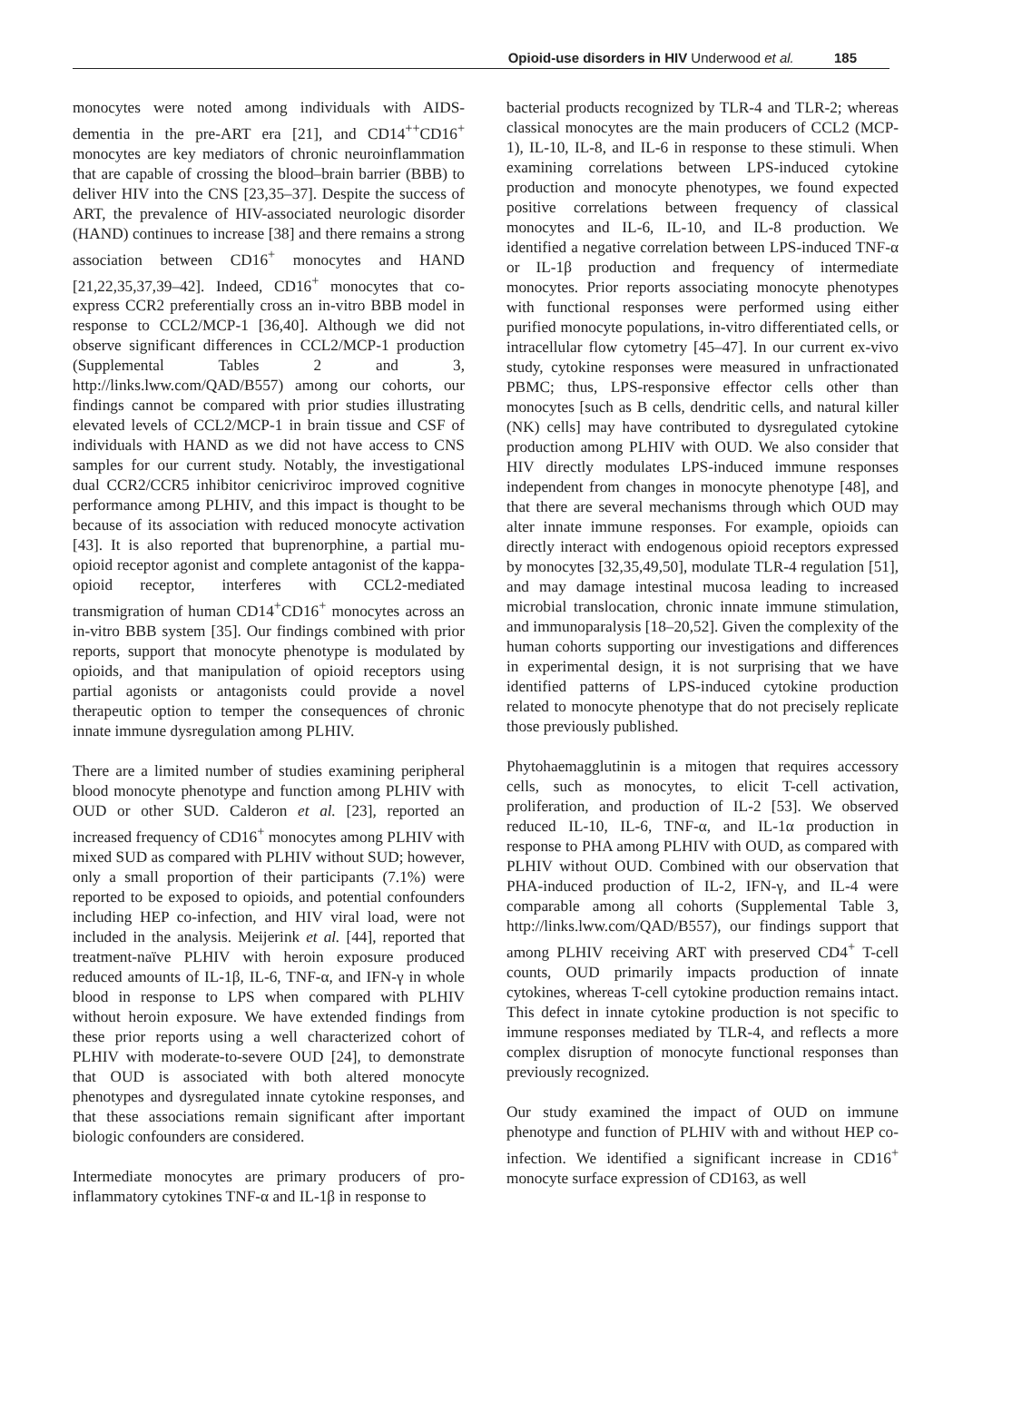Opioid-use disorders in HIV Underwood et al. 185
monocytes were noted among individuals with AIDS-dementia in the pre-ART era [21], and CD14<sup>++</sup>CD16<sup>+</sup> monocytes are key mediators of chronic neuroinflammation that are capable of crossing the blood–brain barrier (BBB) to deliver HIV into the CNS [23,35–37]. Despite the success of ART, the prevalence of HIV-associated neurologic disorder (HAND) continues to increase [38] and there remains a strong association between CD16<sup>+</sup> monocytes and HAND [21,22,35,37,39–42]. Indeed, CD16<sup>+</sup> monocytes that co-express CCR2 preferentially cross an in-vitro BBB model in response to CCL2/MCP-1 [36,40]. Although we did not observe significant differences in CCL2/MCP-1 production (Supplemental Tables 2 and 3, http://links.lww.com/QAD/B557) among our cohorts, our findings cannot be compared with prior studies illustrating elevated levels of CCL2/MCP-1 in brain tissue and CSF of individuals with HAND as we did not have access to CNS samples for our current study. Notably, the investigational dual CCR2/CCR5 inhibitor cenicriviroc improved cognitive performance among PLHIV, and this impact is thought to be because of its association with reduced monocyte activation [43]. It is also reported that buprenorphine, a partial mu-opioid receptor agonist and complete antagonist of the kappa-opioid receptor, interferes with CCL2-mediated transmigration of human CD14<sup>+</sup>CD16<sup>+</sup> monocytes across an in-vitro BBB system [35]. Our findings combined with prior reports, support that monocyte phenotype is modulated by opioids, and that manipulation of opioid receptors using partial agonists or antagonists could provide a novel therapeutic option to temper the consequences of chronic innate immune dysregulation among PLHIV.
There are a limited number of studies examining peripheral blood monocyte phenotype and function among PLHIV with OUD or other SUD. Calderon et al. [23], reported an increased frequency of CD16<sup>+</sup> monocytes among PLHIV with mixed SUD as compared with PLHIV without SUD; however, only a small proportion of their participants (7.1%) were reported to be exposed to opioids, and potential confounders including HEP co-infection, and HIV viral load, were not included in the analysis. Meijerink et al. [44], reported that treatment-naïve PLHIV with heroin exposure produced reduced amounts of IL-1β, IL-6, TNF-α, and IFN-γ in whole blood in response to LPS when compared with PLHIV without heroin exposure. We have extended findings from these prior reports using a well characterized cohort of PLHIV with moderate-to-severe OUD [24], to demonstrate that OUD is associated with both altered monocyte phenotypes and dysregulated innate cytokine responses, and that these associations remain significant after important biologic confounders are considered.
Intermediate monocytes are primary producers of pro-inflammatory cytokines TNF-α and IL-1β in response to
bacterial products recognized by TLR-4 and TLR-2; whereas classical monocytes are the main producers of CCL2 (MCP-1), IL-10, IL-8, and IL-6 in response to these stimuli. When examining correlations between LPS-induced cytokine production and monocyte phenotypes, we found expected positive correlations between frequency of classical monocytes and IL-6, IL-10, and IL-8 production. We identified a negative correlation between LPS-induced TNF-α or IL-1β production and frequency of intermediate monocytes. Prior reports associating monocyte phenotypes with functional responses were performed using either purified monocyte populations, in-vitro differentiated cells, or intracellular flow cytometry [45–47]. In our current ex-vivo study, cytokine responses were measured in unfractionated PBMC; thus, LPS-responsive effector cells other than monocytes [such as B cells, dendritic cells, and natural killer (NK) cells] may have contributed to dysregulated cytokine production among PLHIV with OUD. We also consider that HIV directly modulates LPS-induced immune responses independent from changes in monocyte phenotype [48], and that there are several mechanisms through which OUD may alter innate immune responses. For example, opioids can directly interact with endogenous opioid receptors expressed by monocytes [32,35,49,50], modulate TLR-4 regulation [51], and may damage intestinal mucosa leading to increased microbial translocation, chronic innate immune stimulation, and immunoparalysis [18–20,52]. Given the complexity of the human cohorts supporting our investigations and differences in experimental design, it is not surprising that we have identified patterns of LPS-induced cytokine production related to monocyte phenotype that do not precisely replicate those previously published.
Phytohaemagglutinin is a mitogen that requires accessory cells, such as monocytes, to elicit T-cell activation, proliferation, and production of IL-2 [53]. We observed reduced IL-10, IL-6, TNF-α, and IL-1α production in response to PHA among PLHIV with OUD, as compared with PLHIV without OUD. Combined with our observation that PHA-induced production of IL-2, IFN-γ, and IL-4 were comparable among all cohorts (Supplemental Table 3, http://links.lww.com/QAD/B557), our findings support that among PLHIV receiving ART with preserved CD4<sup>+</sup> T-cell counts, OUD primarily impacts production of innate cytokines, whereas T-cell cytokine production remains intact. This defect in innate cytokine production is not specific to immune responses mediated by TLR-4, and reflects a more complex disruption of monocyte functional responses than previously recognized.
Our study examined the impact of OUD on immune phenotype and function of PLHIV with and without HEP co-infection. We identified a significant increase in CD16<sup>+</sup> monocyte surface expression of CD163, as well